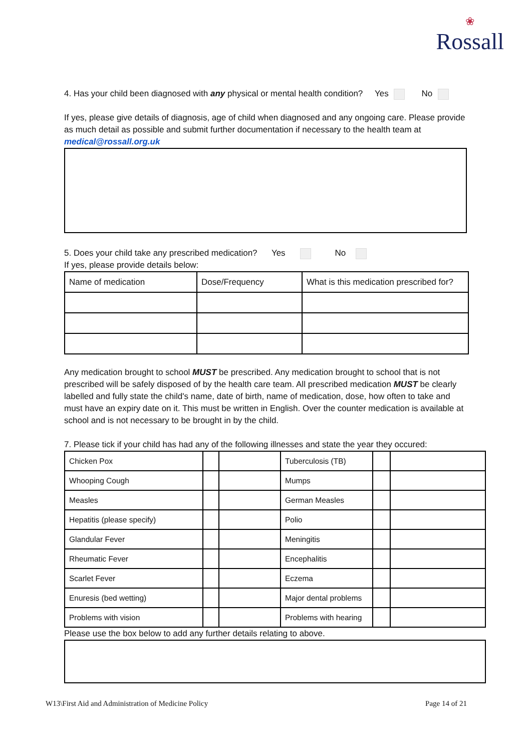❀
Rossall
4. Has your child been diagnosed with any physical or mental health condition? Yes No
If yes, please give details of diagnosis, age of child when diagnosed and any ongoing care. Please provide as much detail as possible and submit further documentation if necessary to the health team at medical@rossall.org.uk
5. Does your child take any prescribed medication? Yes No
If yes, please provide details below:
| Name of medication | Dose/Frequency | What is this medication prescribed for? |
Any medication brought to school MUST be prescribed. Any medication brought to school that is not prescribed will be safely disposed of by the health care team. All prescribed medication MUST be clearly labelled and fully state the child's name, date of birth, name of medication, dose, how often to take and must have an expiry date on it. This must be written in English. Over the counter medication is available at school and is not necessary to be brought in by the child.
7. Please tick if your child has had any of the following illnesses and state the year they occured:
| Chicken Pox | | | Tuberculosis (TB) | | |
| Whooping Cough | | | Mumps | | |
| Measles | | | German Measles | | |
| Hepatitis (please specify) | | | Polio | | |
| Glandular Fever | | | Meningitis | | |
| Rheumatic Fever | | | Encephalitis | | |
| Scarlet Fever | | | Eczema | | |
| Enuresis (bed wetting) | | | Major dental problems | | |
| Problems with vision | | | Problems with hearing | | |
Please use the box below to add any further details relating to above.
W13\First Aid and Administration of Medicine Policy Page 14 of 21